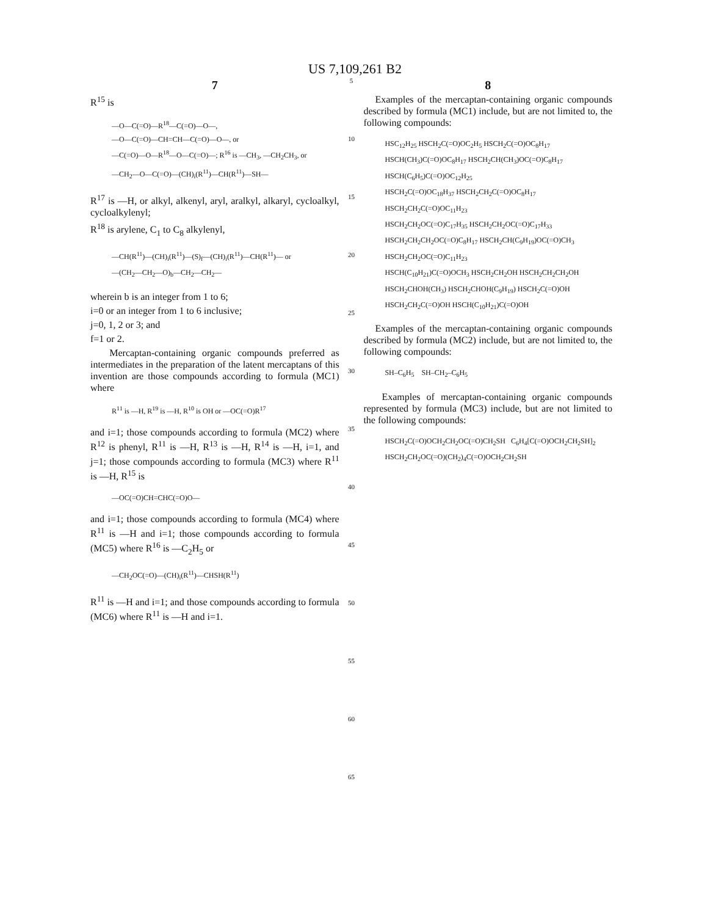US 7,109,261 B2
7
R<sup>15</sup> is
—O—C(=O)—R<sup>18</sup>—C(=O)—O—,
—O—C(=O)—CH=CH—C(=O)—O—, or
—C(=O)—O—R<sup>18</sup>—O—C(=O)—; R<sup>16</sup> is —CH<sub>3</sub>, —CH<sub>2</sub>CH<sub>3</sub>, or
—CH<sub>2</sub>—O—C(=O)—(CH)<sub>i</sub>(R<sup>11</sup>)—CH(R<sup>11</sup>)—SH—
R<sup>17</sup> is —H, or alkyl, alkenyl, aryl, aralkyl, alkaryl, cycloalkyl, cycloalkylenyl;
R<sup>18</sup> is arylene, C<sub>1</sub> to C<sub>8</sub> alkylenyl,
—CH(R<sup>11</sup>)—(CH)<sub>i</sub>(R<sup>11</sup>)—(S)<sub>f</sub>—(CH)<sub>i</sub>(R<sup>11</sup>)—CH(R<sup>11</sup>)— or
—(CH<sub>2</sub>—CH<sub>2</sub>—O)<sub>b</sub>—CH<sub>2</sub>—CH<sub>2</sub>—
wherein b is an integer from 1 to 6;
i=0 or an integer from 1 to 6 inclusive;
j=0, 1, 2 or 3; and
f=1 or 2.
Mercaptan-containing organic compounds preferred as intermediates in the preparation of the latent mercaptans of this invention are those compounds according to formula (MC1) where
R<sup>11</sup> is —H, R<sup>19</sup> is —H, R<sup>10</sup> is OH or —OC(=O)R<sup>17</sup>
and i=1; those compounds according to formula (MC2) where R<sup>12</sup> is phenyl, R<sup>11</sup> is —H, R<sup>13</sup> is —H, R<sup>14</sup> is —H, i=1, and j=1; those compounds according to formula (MC3) where R<sup>11</sup> is —H, R<sup>15</sup> is
—OC(=O)CH=CHC(=O)O—
and i=1; those compounds according to formula (MC4) where R<sup>11</sup> is —H and i=1; those compounds according to formula (MC5) where R<sup>16</sup> is —C<sub>2</sub>H<sub>5</sub> or
—CH<sub>2</sub>OC(=O)—(CH)<sub>i</sub>(R<sup>11</sup>)—CHSH(R<sup>11</sup>)
R<sup>11</sup> is —H and i=1; and those compounds according to formula (MC6) where R<sup>11</sup> is —H and i=1.
5
10
15
20
25
30
35
40
45
50
55
60
65
8
Examples of the mercaptan-containing organic compounds described by formula (MC1) include, but are not limited to, the following compounds:
HSC<sub>12</sub>H<sub>25</sub> HSCH<sub>2</sub>C(=O)OC<sub>2</sub>H<sub>5</sub> HSCH<sub>2</sub>C(=O)OC<sub>8</sub>H<sub>17</sub>
HSCH(CH<sub>3</sub>)C(=O)OC<sub>8</sub>H<sub>17</sub> HSCH<sub>2</sub>CH(CH<sub>3</sub>)OC(=O)C<sub>8</sub>H<sub>17</sub> HSCH(C<sub>6</sub>H<sub>5</sub>)C(=O)OC<sub>12</sub>H<sub>25</sub>
HSCH<sub>2</sub>C(=O)OC<sub>18</sub>H<sub>37</sub> HSCH<sub>2</sub>CH<sub>2</sub>C(=O)OC<sub>8</sub>H<sub>17</sub> HSCH<sub>2</sub>CH<sub>2</sub>C(=O)OC<sub>11</sub>H<sub>23</sub>
HSCH<sub>2</sub>CH<sub>2</sub>OC(=O)C<sub>17</sub>H<sub>35</sub> HSCH<sub>2</sub>CH<sub>2</sub>OC(=O)C<sub>17</sub>H<sub>33</sub>
HSCH<sub>2</sub>CH<sub>2</sub>CH<sub>2</sub>OC(=O)C<sub>8</sub>H<sub>17</sub> HSCH<sub>2</sub>CH(C<sub>9</sub>H<sub>19</sub>)OC(=O)CH<sub>3</sub> HSCH<sub>2</sub>CH<sub>2</sub>OC(=O)C<sub>11</sub>H<sub>23</sub>
HSCH(C<sub>10</sub>H<sub>21</sub>)C(=O)OCH<sub>3</sub> HSCH<sub>2</sub>CH<sub>2</sub>OH HSCH<sub>2</sub>CH<sub>2</sub>CH<sub>2</sub>OH
HSCH<sub>2</sub>CHOH(CH<sub>3</sub>) HSCH<sub>2</sub>CHOH(C<sub>9</sub>H<sub>19</sub>) HSCH<sub>2</sub>C(=O)OH
HSCH<sub>2</sub>CH<sub>2</sub>C(=O)OH HSCH(C<sub>10</sub>H<sub>21</sub>)C(=O)OH
Examples of the mercaptan-containing organic compounds described by formula (MC2) include, but are not limited to, the following compounds:
SH–C<sub>6</sub>H<sub>5</sub> SH–CH<sub>2</sub>–C<sub>6</sub>H<sub>5</sub>
Examples of mercaptan-containing organic compounds represented by formula (MC3) include, but are not limited to the following compounds:
HSCH<sub>2</sub>C(=O)OCH<sub>2</sub>CH<sub>2</sub>OC(=O)CH<sub>2</sub>SH C<sub>6</sub>H<sub>4</sub>[C(=O)OCH<sub>2</sub>CH<sub>2</sub>SH]<sub>2</sub>
HSCH<sub>2</sub>CH<sub>2</sub>OC(=O)(CH<sub>2</sub>)<sub>4</sub>C(=O)OCH<sub>2</sub>CH<sub>2</sub>SH